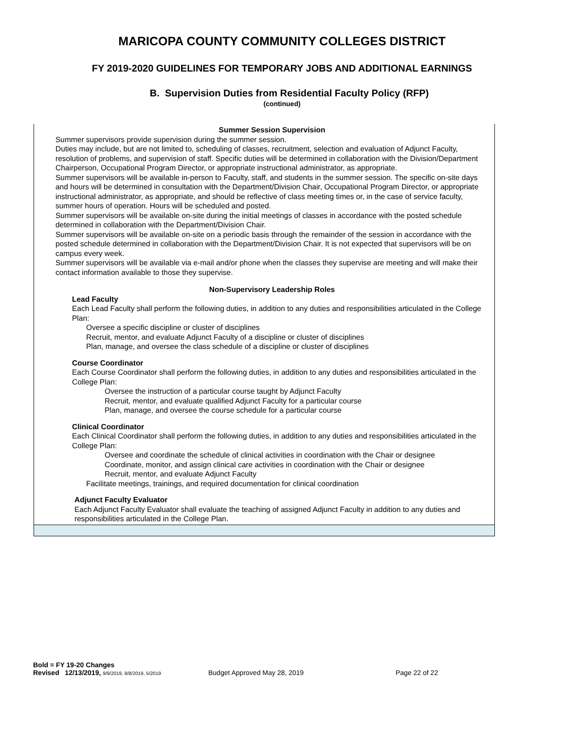MARICOPA COUNTY COMMUNITY COLLEGES DISTRICT
FY 2019-2020 GUIDELINES FOR TEMPORARY JOBS AND ADDITIONAL EARNINGS
B. Supervision Duties from Residential Faculty Policy (RFP)
(continued)
Summer Session Supervision
Summer supervisors provide supervision during the summer session.
Duties may include, but are not limited to, scheduling of classes, recruitment, selection and evaluation of Adjunct Faculty, resolution of problems, and supervision of staff. Specific duties will be determined in collaboration with the Division/Department Chairperson, Occupational Program Director, or appropriate instructional administrator, as appropriate.
Summer supervisors will be available in-person to Faculty, staff, and students in the summer session. The specific on-site days and hours will be determined in consultation with the Department/Division Chair, Occupational Program Director, or appropriate instructional administrator, as appropriate, and should be reflective of class meeting times or, in the case of service faculty, summer hours of operation. Hours will be scheduled and posted.
Summer supervisors will be available on-site during the initial meetings of classes in accordance with the posted schedule determined in collaboration with the Department/Division Chair.
Summer supervisors will be available on-site on a periodic basis through the remainder of the session in accordance with the posted schedule determined in collaboration with the Department/Division Chair. It is not expected that supervisors will be on campus every week.
Summer supervisors will be available via e-mail and/or phone when the classes they supervise are meeting and will make their contact information available to those they supervise.
Non-Supervisory Leadership Roles
Lead Faculty
Each Lead Faculty shall perform the following duties, in addition to any duties and responsibilities articulated in the College Plan:
Oversee a specific discipline or cluster of disciplines
Recruit, mentor, and evaluate Adjunct Faculty of a discipline or cluster of disciplines
Plan, manage, and oversee the class schedule of a discipline or cluster of disciplines
Course Coordinator
Each Course Coordinator shall perform the following duties, in addition to any duties and responsibilities articulated in the College Plan:
Oversee the instruction of a particular course taught by Adjunct Faculty
Recruit, mentor, and evaluate qualified Adjunct Faculty for a particular course
Plan, manage, and oversee the course schedule for a particular course
Clinical Coordinator
Each Clinical Coordinator shall perform the following duties, in addition to any duties and responsibilities articulated in the College Plan:
Oversee and coordinate the schedule of clinical activities in coordination with the Chair or designee
Coordinate, monitor, and assign clinical care activities in coordination with the Chair or designee
Recruit, mentor, and evaluate Adjunct Faculty
Facilitate meetings, trainings, and required documentation for clinical coordination
Adjunct Faculty Evaluator
Each Adjunct Faculty Evaluator shall evaluate the teaching of assigned Adjunct Faculty in addition to any duties and responsibilities articulated in the College Plan.
Bold = FY 19-20 Changes
Revised 12/13/2019, 9/9/2019, 8/8/2019, 5/2019 Budget Approved May 28, 2019 Page 22 of 22